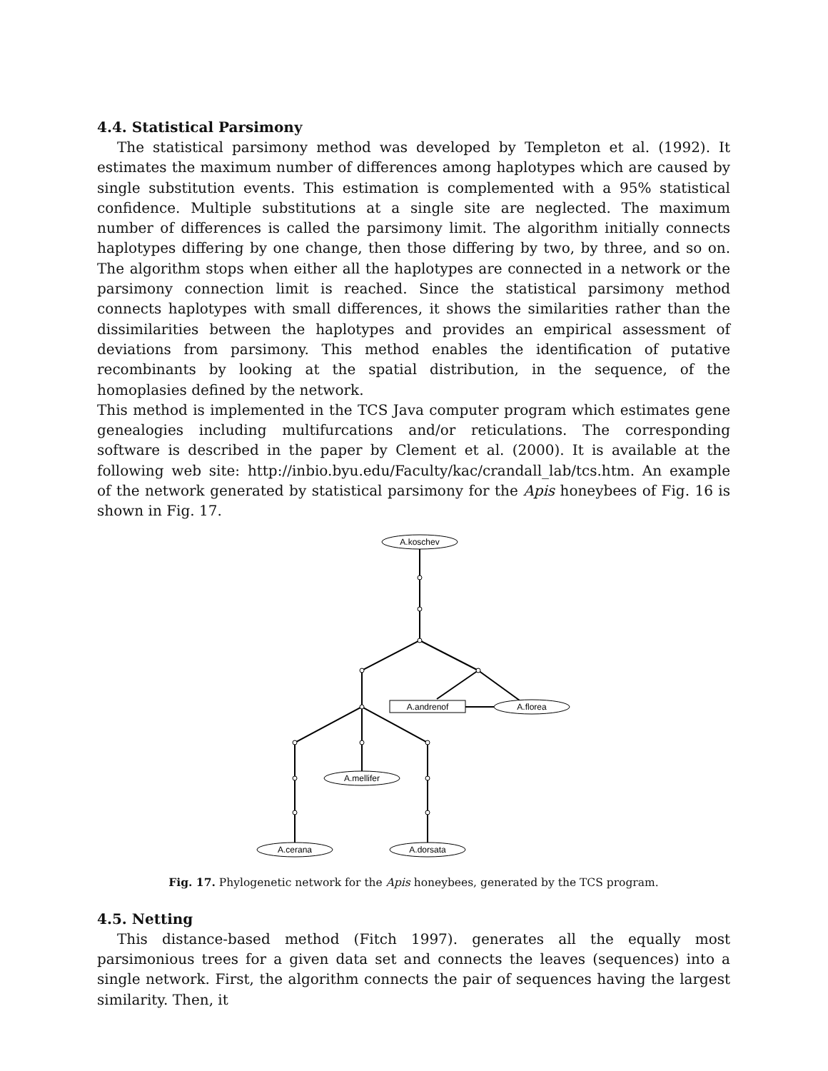4.4. Statistical Parsimony
The statistical parsimony method was developed by Templeton et al. (1992). It estimates the maximum number of differences among haplotypes which are caused by single substitution events. This estimation is complemented with a 95% statistical confidence. Multiple substitutions at a single site are neglected. The maximum number of differences is called the parsimony limit. The algorithm initially connects haplotypes differing by one change, then those differing by two, by three, and so on. The algorithm stops when either all the haplotypes are connected in a network or the parsimony connection limit is reached. Since the statistical parsimony method connects haplotypes with small differences, it shows the similarities rather than the dissimilarities between the haplotypes and provides an empirical assessment of deviations from parsimony. This method enables the identification of putative recombinants by looking at the spatial distribution, in the sequence, of the homoplasies defined by the network.
This method is implemented in the TCS Java computer program which estimates gene genealogies including multifurcations and/or reticulations. The corresponding software is described in the paper by Clement et al. (2000). It is available at the following web site: http://inbio.byu.edu/Faculty/kac/crandall_lab/tcs.htm. An example of the network generated by statistical parsimony for the Apis honeybees of Fig. 16 is shown in Fig. 17.
A.koschev
A.andrenof
A.florea
A.mellifer
A.cerana
A.dorsata
Fig. 17. Phylogenetic network for the Apis honeybees, generated by the TCS program.
4.5. Netting
This distance-based method (Fitch 1997). generates all the equally most parsimonious trees for a given data set and connects the leaves (sequences) into a single network. First, the algorithm connects the pair of sequences having the largest similarity. Then, it